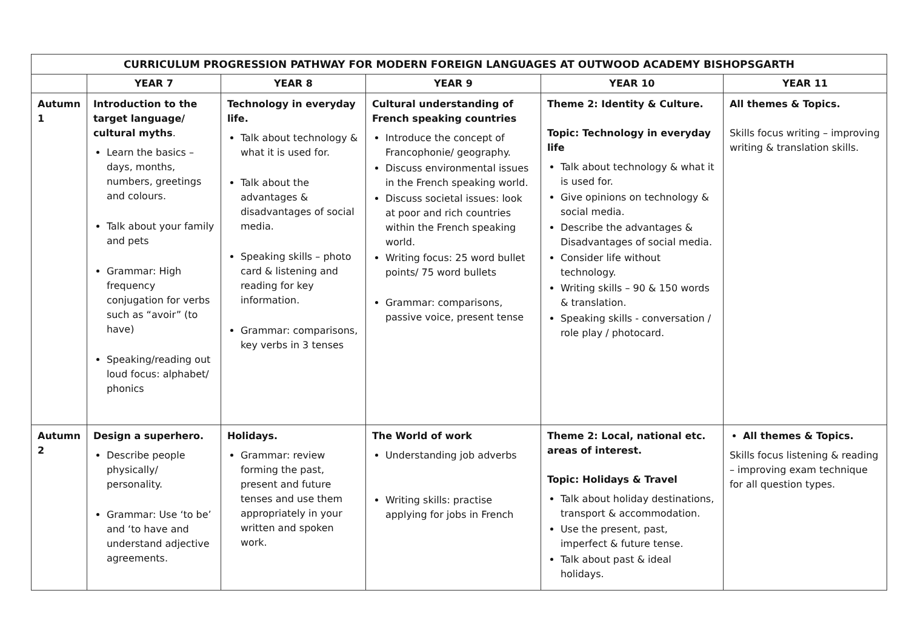| CURRICULUM PROGRESSION PATHWAY FOR MODERN FOREIGN LANGUAGES AT OUTWOOD ACADEMY BISHOPSGARTH | | | | | |
| --- | --- | --- | --- | --- | --- |
| | YEAR 7 | YEAR 8 | YEAR 9 | YEAR 10 | YEAR 11 |
| Autumn 1 | Introduction to the target language/ cultural myths . Learn the basics – days, months, numbers, greetings and colours. Talk about your family and pets Grammar: High frequency conjugation for verbs such as “avoir” (to have) Speaking/reading out loud focus: alphabet/ phonics | Technology in everyday life. Talk about technology & what it is used for. Talk about the advantages & disadvantages of social media. Speaking skills – photo card & listening and reading for key information. Grammar: comparisons, key verbs in 3 tenses | Cultural understanding of French speaking countries Introduce the concept of Francophonie/ geography. Discuss environmental issues in the French speaking world. Discuss societal issues: look at poor and rich countries within the French speaking world. Writing focus: 25 word bullet points/ 75 word bullets Grammar: comparisons, passive voice, present tense | Theme 2: Identity & Culture. Topic: Technology in everyday life Talk about technology & what it is used for. Give opinions on technology & social media. Describe the advantages & Disadvantages of social media. Consider life without technology. Writing skills – 90 & 150 words & translation. Speaking skills - conversation / role play / photocard. | All themes & Topics. Skills focus writing – improving writing & translation skills. |
| Autumn 2 | Design a superhero. Describe people physically/ personality. Grammar: Use ‘to be’ and ‘to have and understand adjective agreements. | Holidays. Grammar: review forming the past, present and future tenses and use them appropriately in your written and spoken work. | The World of work Understanding job adverbs Writing skills: practise applying for jobs in French | Theme 2: Local, national etc. areas of interest. Topic: Holidays & Travel Talk about holiday destinations, transport & accommodation. Use the present, past, imperfect & future tense. Talk about past & ideal holidays. | All themes & Topics. Skills focus listening & reading – improving exam technique for all question types. |